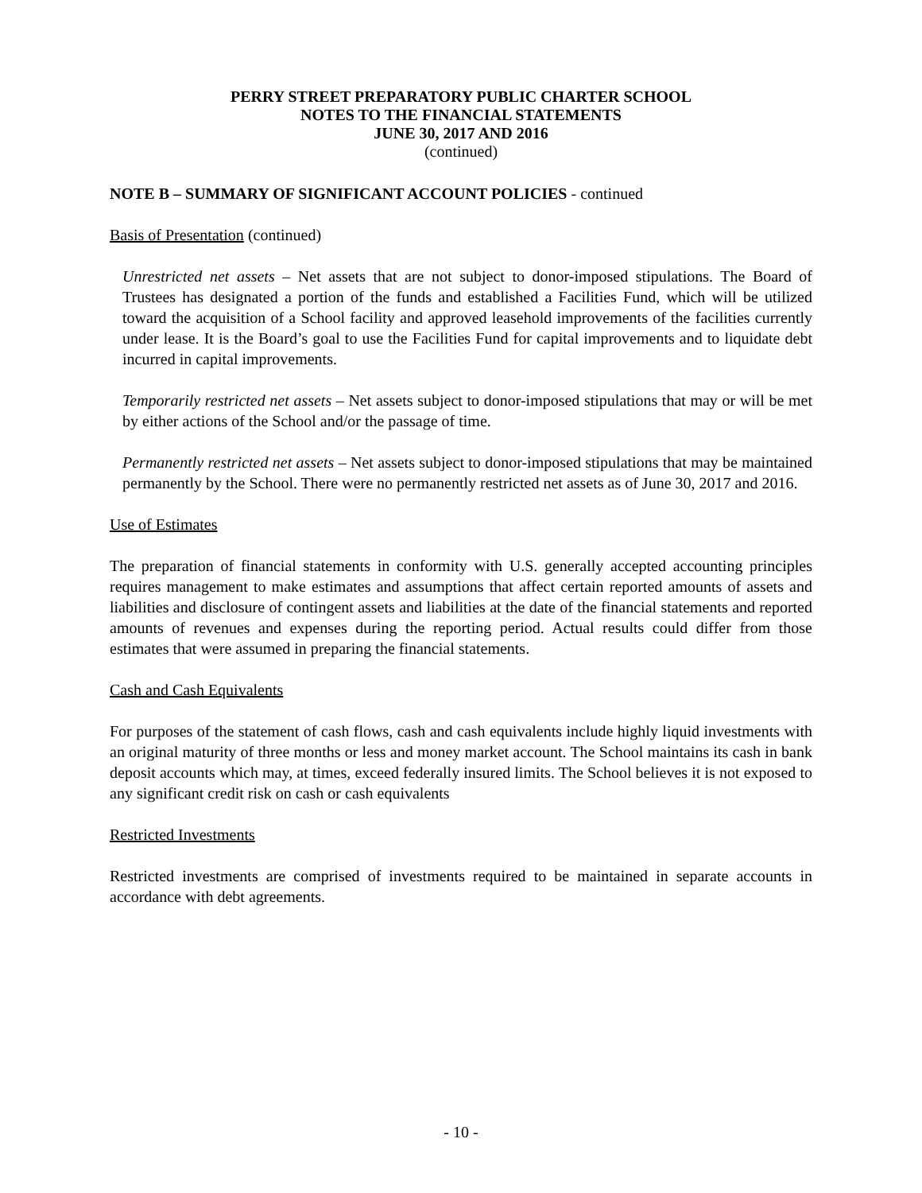PERRY STREET PREPARATORY PUBLIC CHARTER SCHOOL
NOTES TO THE FINANCIAL STATEMENTS
JUNE 30, 2017 AND 2016
(continued)
NOTE B – SUMMARY OF SIGNIFICANT ACCOUNT POLICIES - continued
Basis of Presentation (continued)
Unrestricted net assets – Net assets that are not subject to donor-imposed stipulations. The Board of Trustees has designated a portion of the funds and established a Facilities Fund, which will be utilized toward the acquisition of a School facility and approved leasehold improvements of the facilities currently under lease. It is the Board’s goal to use the Facilities Fund for capital improvements and to liquidate debt incurred in capital improvements.
Temporarily restricted net assets – Net assets subject to donor-imposed stipulations that may or will be met by either actions of the School and/or the passage of time.
Permanently restricted net assets – Net assets subject to donor-imposed stipulations that may be maintained permanently by the School. There were no permanently restricted net assets as of June 30, 2017 and 2016.
Use of Estimates
The preparation of financial statements in conformity with U.S. generally accepted accounting principles requires management to make estimates and assumptions that affect certain reported amounts of assets and liabilities and disclosure of contingent assets and liabilities at the date of the financial statements and reported amounts of revenues and expenses during the reporting period. Actual results could differ from those estimates that were assumed in preparing the financial statements.
Cash and Cash Equivalents
For purposes of the statement of cash flows, cash and cash equivalents include highly liquid investments with an original maturity of three months or less and money market account. The School maintains its cash in bank deposit accounts which may, at times, exceed federally insured limits. The School believes it is not exposed to any significant credit risk on cash or cash equivalents
Restricted Investments
Restricted investments are comprised of investments required to be maintained in separate accounts in accordance with debt agreements.
- 10 -